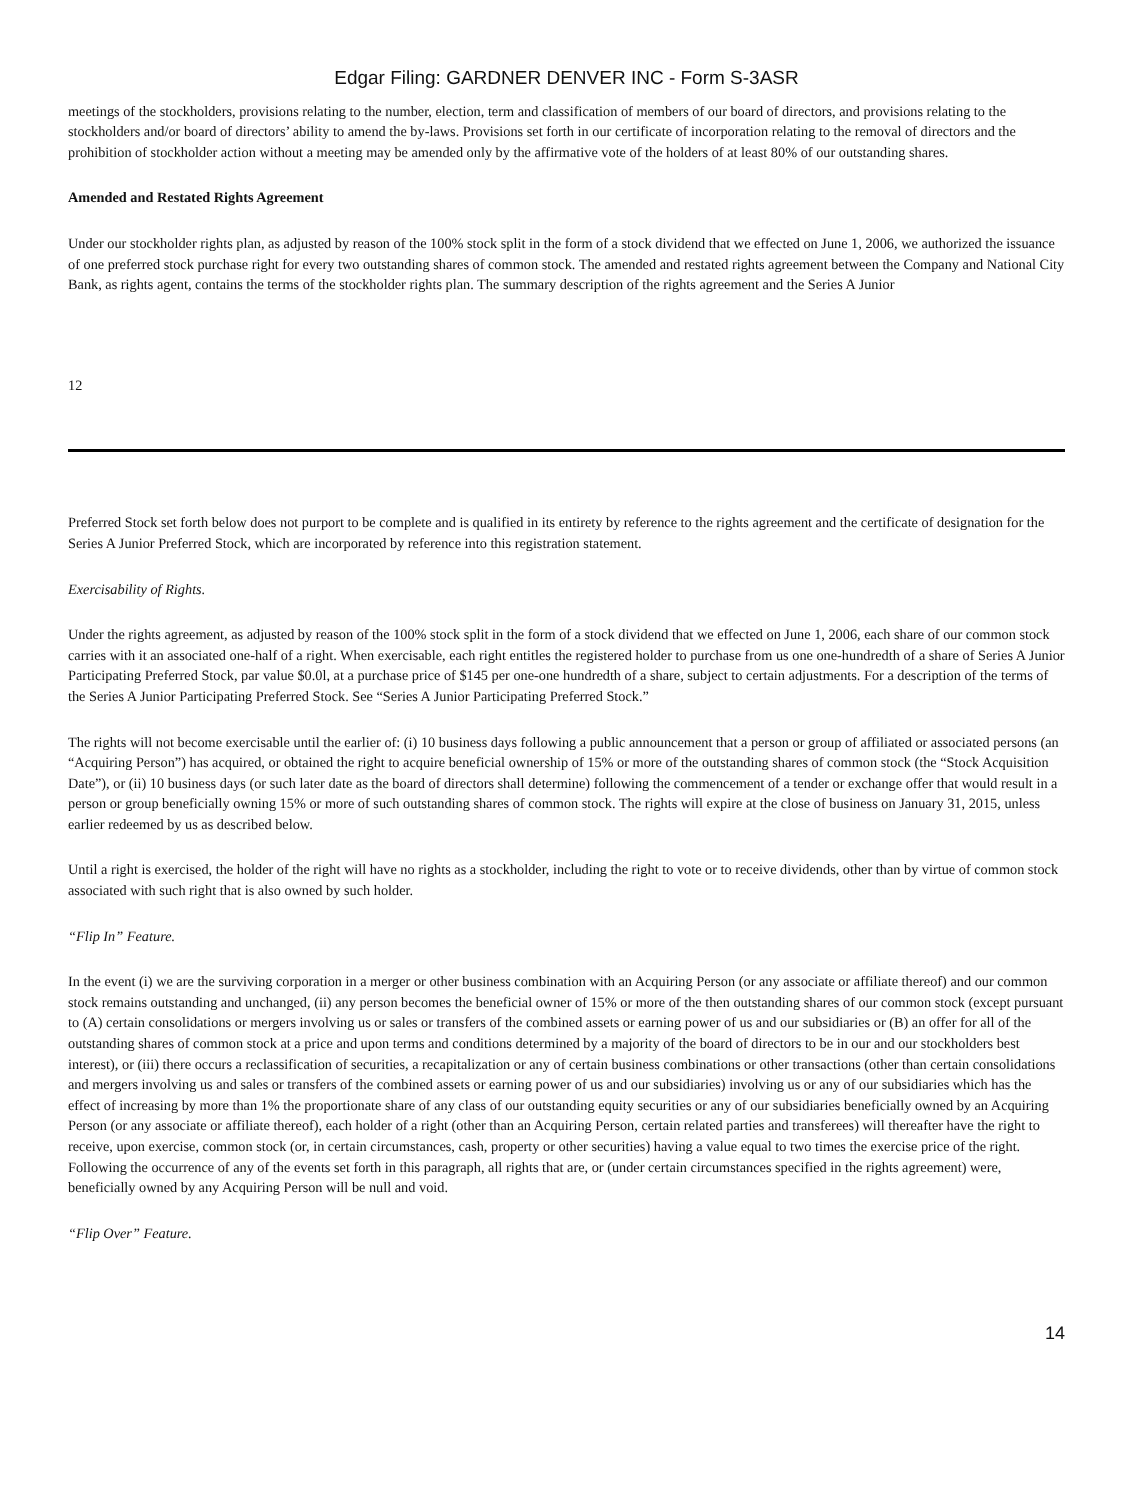Edgar Filing: GARDNER DENVER INC - Form S-3ASR
meetings of the stockholders, provisions relating to the number, election, term and classification of members of our board of directors, and provisions relating to the stockholders and/or board of directors’ ability to amend the by-laws. Provisions set forth in our certificate of incorporation relating to the removal of directors and the prohibition of stockholder action without a meeting may be amended only by the affirmative vote of the holders of at least 80% of our outstanding shares.
Amended and Restated Rights Agreement
Under our stockholder rights plan, as adjusted by reason of the 100% stock split in the form of a stock dividend that we effected on June 1, 2006, we authorized the issuance of one preferred stock purchase right for every two outstanding shares of common stock. The amended and restated rights agreement between the Company and National City Bank, as rights agent, contains the terms of the stockholder rights plan. The summary description of the rights agreement and the Series A Junior
12
Preferred Stock set forth below does not purport to be complete and is qualified in its entirety by reference to the rights agreement and the certificate of designation for the Series A Junior Preferred Stock, which are incorporated by reference into this registration statement.
Exercisability of Rights.
Under the rights agreement, as adjusted by reason of the 100% stock split in the form of a stock dividend that we effected on June 1, 2006, each share of our common stock carries with it an associated one-half of a right. When exercisable, each right entitles the registered holder to purchase from us one one-hundredth of a share of Series A Junior Participating Preferred Stock, par value $0.0l, at a purchase price of $145 per one-one hundredth of a share, subject to certain adjustments. For a description of the terms of the Series A Junior Participating Preferred Stock. See “Series A Junior Participating Preferred Stock.”
The rights will not become exercisable until the earlier of: (i) 10 business days following a public announcement that a person or group of affiliated or associated persons (an “Acquiring Person”) has acquired, or obtained the right to acquire beneficial ownership of 15% or more of the outstanding shares of common stock (the “Stock Acquisition Date”), or (ii) 10 business days (or such later date as the board of directors shall determine) following the commencement of a tender or exchange offer that would result in a person or group beneficially owning 15% or more of such outstanding shares of common stock. The rights will expire at the close of business on January 31, 2015, unless earlier redeemed by us as described below.
Until a right is exercised, the holder of the right will have no rights as a stockholder, including the right to vote or to receive dividends, other than by virtue of common stock associated with such right that is also owned by such holder.
“Flip In” Feature.
In the event (i) we are the surviving corporation in a merger or other business combination with an Acquiring Person (or any associate or affiliate thereof) and our common stock remains outstanding and unchanged, (ii) any person becomes the beneficial owner of 15% or more of the then outstanding shares of our common stock (except pursuant to (A) certain consolidations or mergers involving us or sales or transfers of the combined assets or earning power of us and our subsidiaries or (B) an offer for all of the outstanding shares of common stock at a price and upon terms and conditions determined by a majority of the board of directors to be in our and our stockholders best interest), or (iii) there occurs a reclassification of securities, a recapitalization or any of certain business combinations or other transactions (other than certain consolidations and mergers involving us and sales or transfers of the combined assets or earning power of us and our subsidiaries) involving us or any of our subsidiaries which has the effect of increasing by more than 1% the proportionate share of any class of our outstanding equity securities or any of our subsidiaries beneficially owned by an Acquiring Person (or any associate or affiliate thereof), each holder of a right (other than an Acquiring Person, certain related parties and transferees) will thereafter have the right to receive, upon exercise, common stock (or, in certain circumstances, cash, property or other securities) having a value equal to two times the exercise price of the right. Following the occurrence of any of the events set forth in this paragraph, all rights that are, or (under certain circumstances specified in the rights agreement) were, beneficially owned by any Acquiring Person will be null and void.
“Flip Over” Feature.
14